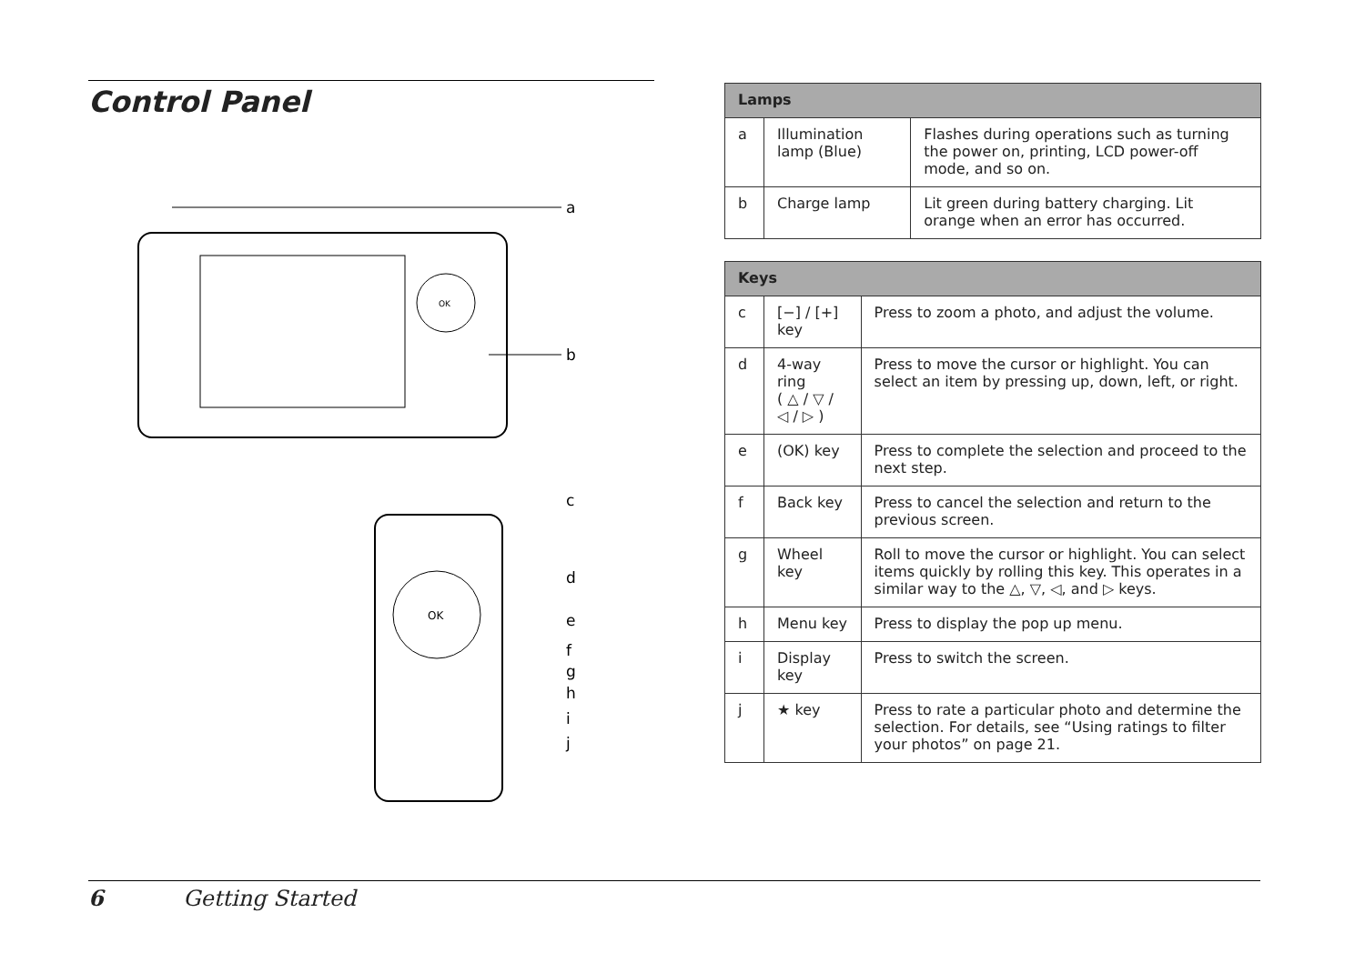Control Panel
OK
a
b
OK
c
d
e
f
g
h
i
j
| Lamps | | |
| --- | --- | --- |
| a | Illumination lamp (Blue) | Flashes during operations such as turning the power on, printing, LCD power-off mode, and so on. |
| b | Charge lamp | Lit green during battery charging. Lit orange when an error has occurred. |
| Keys | | |
| --- | --- | --- |
| c | [−] / [+] key | Press to zoom a photo, and adjust the volume. |
| d | 4-way ring ( △ / ▽ / ◁ / ▷ ) | Press to move the cursor or highlight. You can select an item by pressing up, down, left, or right. |
| e | (OK) key | Press to complete the selection and proceed to the next step. |
| f | Back key | Press to cancel the selection and return to the previous screen. |
| g | Wheel key | Roll to move the cursor or highlight. You can select items quickly by rolling this key. This operates in a similar way to the △, ▽, ◁, and ▷ keys. |
| h | Menu key | Press to display the pop up menu. |
| i | Display key | Press to switch the screen. |
| j | ★ key | Press to rate a particular photo and determine the selection. For details, see “Using ratings to filter your photos” on page 21. |
6 Getting Started